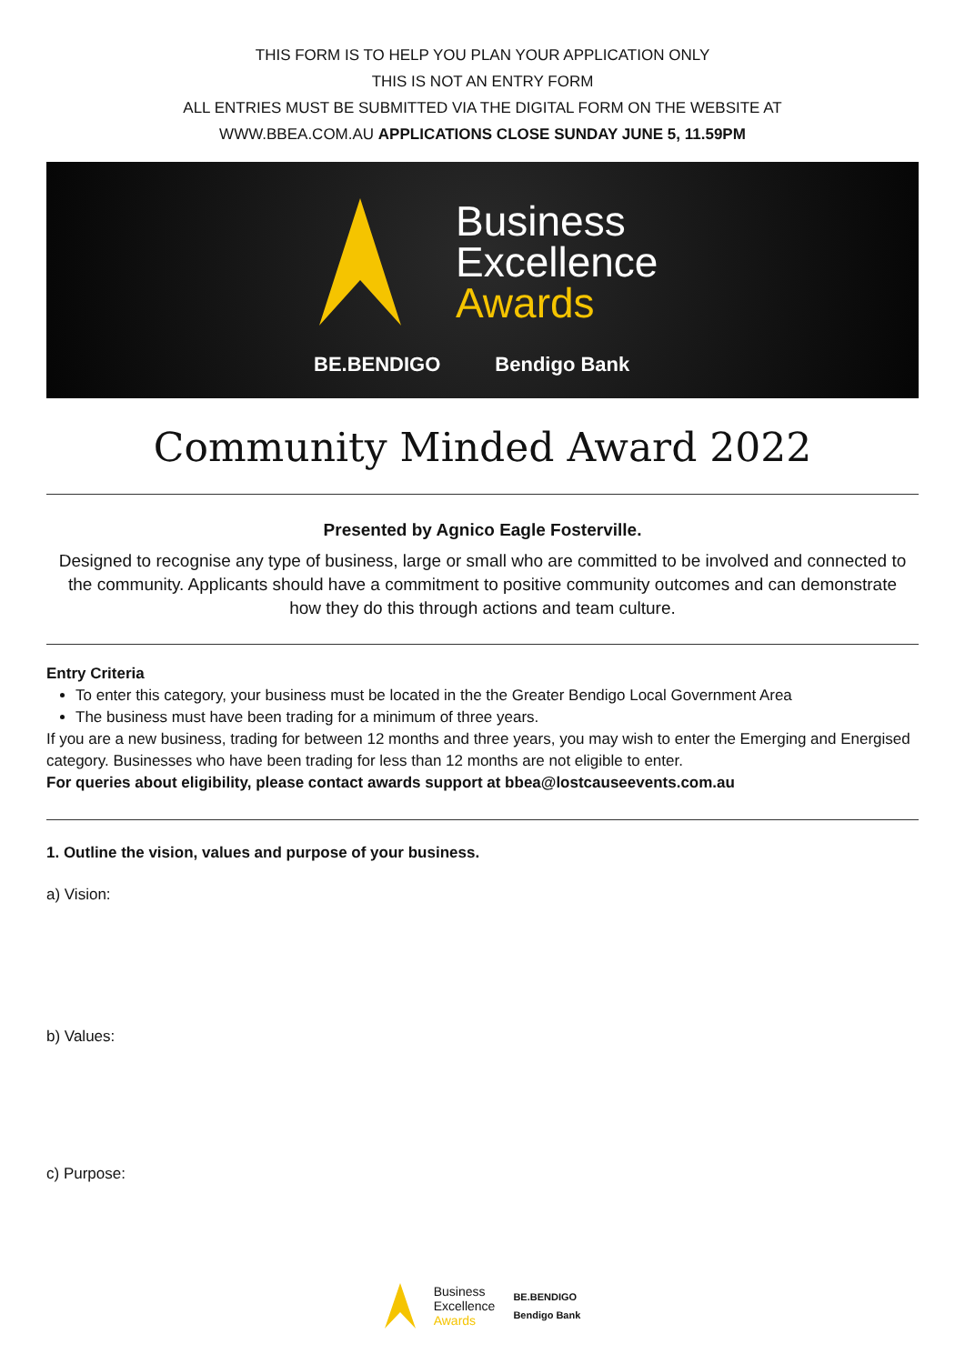THIS FORM IS TO HELP YOU PLAN YOUR APPLICATION ONLY
THIS IS NOT AN ENTRY FORM
ALL ENTRIES MUST BE SUBMITTED VIA THE DIGITAL FORM ON THE WEBSITE AT
WWW.BBEA.COM.AU APPLICATIONS CLOSE SUNDAY JUNE 5, 11.59PM
Business
Excellence
Awards
BE.BENDIGO Bendigo Bank
Community Minded Award 2022
Presented by Agnico Eagle Fosterville.
Designed to recognise any type of business, large or small who are committed to be involved and connected to the community. Applicants should have a commitment to positive community outcomes and can demonstrate how they do this through actions and team culture.
Entry Criteria
To enter this category, your business must be located in the the Greater Bendigo Local Government Area
The business must have been trading for a minimum of three years.
If you are a new business, trading for between 12 months and three years, you may wish to enter the Emerging and Energised category. Businesses who have been trading for less than 12 months are not eligible to enter.
For queries about eligibility, please contact awards support at bbea@lostcauseevents.com.au
1. Outline the vision, values and purpose of your business.
a) Vision:
b) Values:
c) Purpose:
Business
Excellence
Awards
BE.BENDIGO
Bendigo Bank